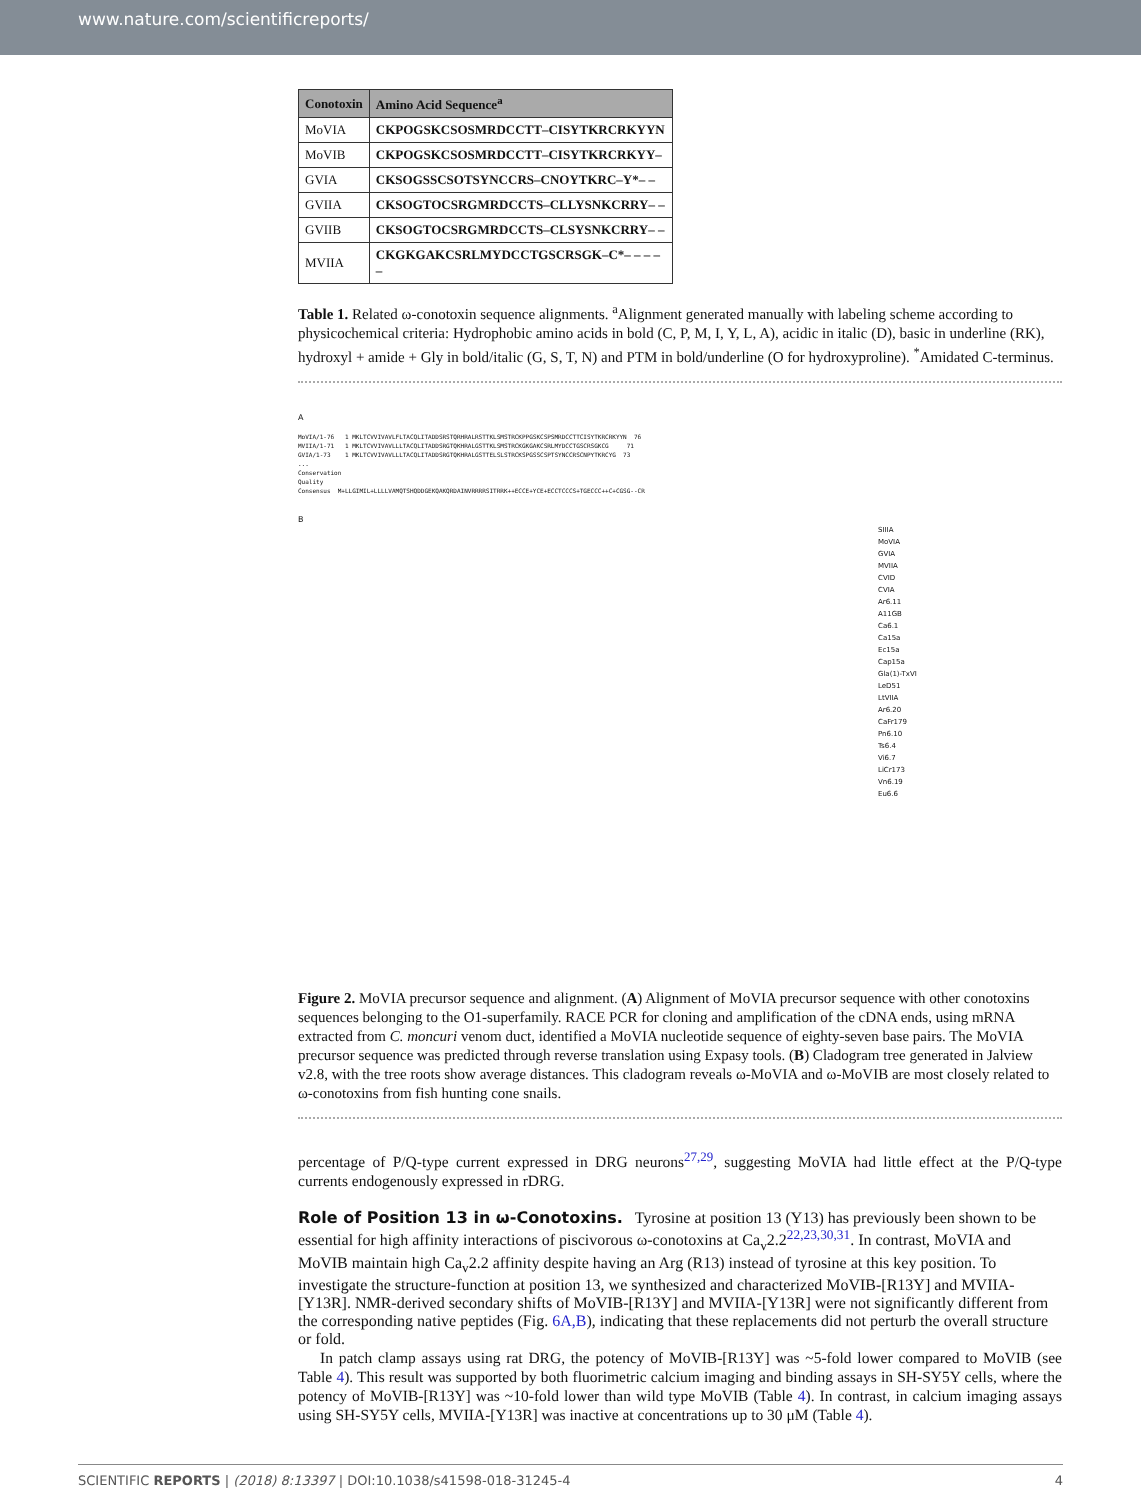www.nature.com/scientificreports/
| Conotoxin | Amino Acid Sequence<sup>a</sup> |
| --- | --- |
| MoVIA | CKPOGSKCSOSMRDCCTT–CISYTKRCRKYYN |
| MoVIB | CKPOGSKCSOSMRDCCTT–CISYTKRCRKYY– |
| GVIA | CKSOGSSCSOTSYNCCRS–CNOYTKRC–Y*– – |
| GVIIA | CKSOGTOCSRGMRDCCTS–CLLYSNKCRRY– – |
| GVIIB | CKSOGTOCSRGMRDCCTS–CLSYSNKCRRY– – |
| MVIIA | CKGKGAKCSRLMYDCCTGSCRSGK–C*– – – – – |
Table 1. Related ω-conotoxin sequence alignments. <sup>a</sup>Alignment generated manually with labeling scheme according to physicochemical criteria: Hydrophobic amino acids in bold (C, P, M, I, Y, L, A), acidic in italic (D), basic in underline (RK), hydroxyl + amide + Gly in bold/italic (G, S, T, N) and PTM in bold/underline (O for hydroxyproline). <sup>*</sup>Amidated C-terminus.
A
MoVIA/1-76 1 MKLTCVVIVAVLFLTACQLITADDSRSTQRHRALRSTTKLSMSTRCKPPGSKCSPSMRDCCTTCISYTKRCRKYYN 76 MVIIA/1-71 1 MKLTCVVIVAVLLLTACQLITADDSRGTQKHRALGSTTKLSMSTRCKGKGAKCSRLMYDCCTGSCRSGKCG 71 GVIA/1-73 1 MKLTCVVIVAVLLLTACQLITADDSRGTQKHRALGSTTELSLSTRCKSPGSSCSPTSYNCCRSCNPYTKRCYG 73 ... Conservation Quality Consensus M+LLGIMIL+LLLLVAMQTSHQDDGEKQAKQRDAINVRRRRSITRRK++ECCE+YCE+ECCTCCCS+TGECCC++C+CGSG--CR
B
SIIIA
MoVIA
GVIA
MVIIA
CVID
CVIA
Ar6.11
A11GB
Ca6.1
Ca15a
Ec15a
Cap15a
Gla(1)-TxVI
LeD51
LtVIIA
Ar6.20
CaFr179
Pn6.10
Ts6.4
Vi6.7
LiCr173
Vn6.19
Eu6.6
Figure 2. MoVIA precursor sequence and alignment. (A) Alignment of MoVIA precursor sequence with other conotoxins sequences belonging to the O1-superfamily. RACE PCR for cloning and amplification of the cDNA ends, using mRNA extracted from C. moncuri venom duct, identified a MoVIA nucleotide sequence of eighty-seven base pairs. The MoVIA precursor sequence was predicted through reverse translation using Expasy tools. (B) Cladogram tree generated in Jalview v2.8, with the tree roots show average distances. This cladogram reveals ω-MoVIA and ω-MoVIB are most closely related to ω-conotoxins from fish hunting cone snails.
percentage of P/Q-type current expressed in DRG neurons<sup>27,29</sup>, suggesting MoVIA had little effect at the P/Q-type currents endogenously expressed in rDRG.
Role of Position 13 in ω-Conotoxins.
Tyrosine at position 13 (Y13) has previously been shown to be essential for high affinity interactions of piscivorous ω-conotoxins at Ca<sub>v</sub>2.2<sup>22,23,30,31</sup>. In contrast, MoVIA and MoVIB maintain high Ca<sub>v</sub>2.2 affinity despite having an Arg (R13) instead of tyrosine at this key position. To investigate the structure-function at position 13, we synthesized and characterized MoVIB-[R13Y] and MVIIA-[Y13R]. NMR-derived secondary shifts of MoVIB-[R13Y] and MVIIA-[Y13R] were not significantly different from the corresponding native peptides (Fig. 6A,B), indicating that these replacements did not perturb the overall structure or fold.
In patch clamp assays using rat DRG, the potency of MoVIB-[R13Y] was ~5-fold lower compared to MoVIB (see Table 4). This result was supported by both fluorimetric calcium imaging and binding assays in SH-SY5Y cells, where the potency of MoVIB-[R13Y] was ~10-fold lower than wild type MoVIB (Table 4). In contrast, in calcium imaging assays using SH-SY5Y cells, MVIIA-[Y13R] was inactive at concentrations up to 30 μM (Table 4).
SCIENTIFIC REPORTS | (2018) 8:13397 | DOI:10.1038/s41598-018-31245-4 4